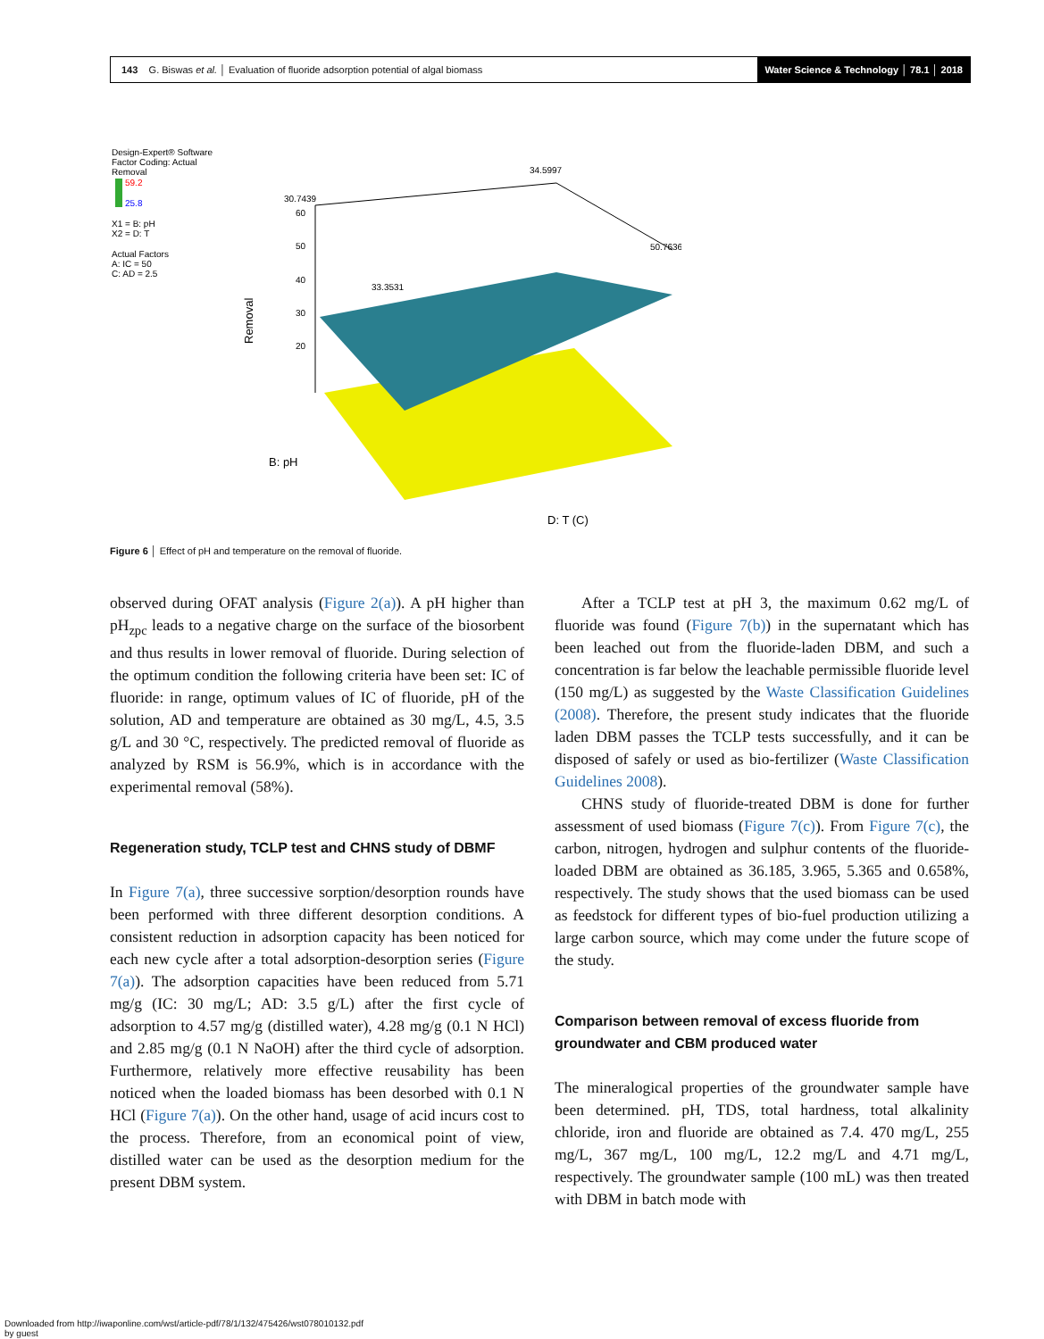143 G. Biswas et al. │ Evaluation of fluoride adsorption potential of algal biomass
Water Science & Technology │ 78.1 │ 2018
Design-Expert® Software
Factor Coding: Actual
Removal
59.2
25.8
X1 = B: pH
X2 = D: T
Actual Factors
A: IC = 50
C: AD = 2.5
Removal
60
50
40
30
20
B: pH
D: T (C)
30.7439
34.5997
33.3531
50.7636
Figure 6 │ Effect of pH and temperature on the removal of fluoride.
observed during OFAT analysis (Figure 2(a)). A pH higher than pH<sub>zpc</sub> leads to a negative charge on the surface of the biosorbent and thus results in lower removal of fluoride. During selection of the optimum condition the following criteria have been set: IC of fluoride: in range, optimum values of IC of fluoride, pH of the solution, AD and temperature are obtained as 30 mg/L, 4.5, 3.5 g/L and 30 °C, respectively. The predicted removal of fluoride as analyzed by RSM is 56.9%, which is in accordance with the experimental removal (58%).
Regeneration study, TCLP test and CHNS study of DBMF
In Figure 7(a), three successive sorption/desorption rounds have been performed with three different desorption conditions. A consistent reduction in adsorption capacity has been noticed for each new cycle after a total adsorption-desorption series (Figure 7(a)). The adsorption capacities have been reduced from 5.71 mg/g (IC: 30 mg/L; AD: 3.5 g/L) after the first cycle of adsorption to 4.57 mg/g (distilled water), 4.28 mg/g (0.1 N HCl) and 2.85 mg/g (0.1 N NaOH) after the third cycle of adsorption. Furthermore, relatively more effective reusability has been noticed when the loaded biomass has been desorbed with 0.1 N HCl (Figure 7(a)). On the other hand, usage of acid incurs cost to the process. Therefore, from an economical point of view, distilled water can be used as the desorption medium for the present DBM system.
After a TCLP test at pH 3, the maximum 0.62 mg/L of fluoride was found (Figure 7(b)) in the supernatant which has been leached out from the fluoride-laden DBM, and such a concentration is far below the leachable permissible fluoride level (150 mg/L) as suggested by the Waste Classification Guidelines (2008). Therefore, the present study indicates that the fluoride laden DBM passes the TCLP tests successfully, and it can be disposed of safely or used as bio-fertilizer (Waste Classification Guidelines 2008).
CHNS study of fluoride-treated DBM is done for further assessment of used biomass (Figure 7(c)). From Figure 7(c), the carbon, nitrogen, hydrogen and sulphur contents of the fluoride-loaded DBM are obtained as 36.185, 3.965, 5.365 and 0.658%, respectively. The study shows that the used biomass can be used as feedstock for different types of bio-fuel production utilizing a large carbon source, which may come under the future scope of the study.
Comparison between removal of excess fluoride from groundwater and CBM produced water
The mineralogical properties of the groundwater sample have been determined. pH, TDS, total hardness, total alkalinity chloride, iron and fluoride are obtained as 7.4. 470 mg/L, 255 mg/L, 367 mg/L, 100 mg/L, 12.2 mg/L and 4.71 mg/L, respectively. The groundwater sample (100 mL) was then treated with DBM in batch mode with
Downloaded from http://iwaponline.com/wst/article-pdf/78/1/132/475426/wst078010132.pdf
by guest